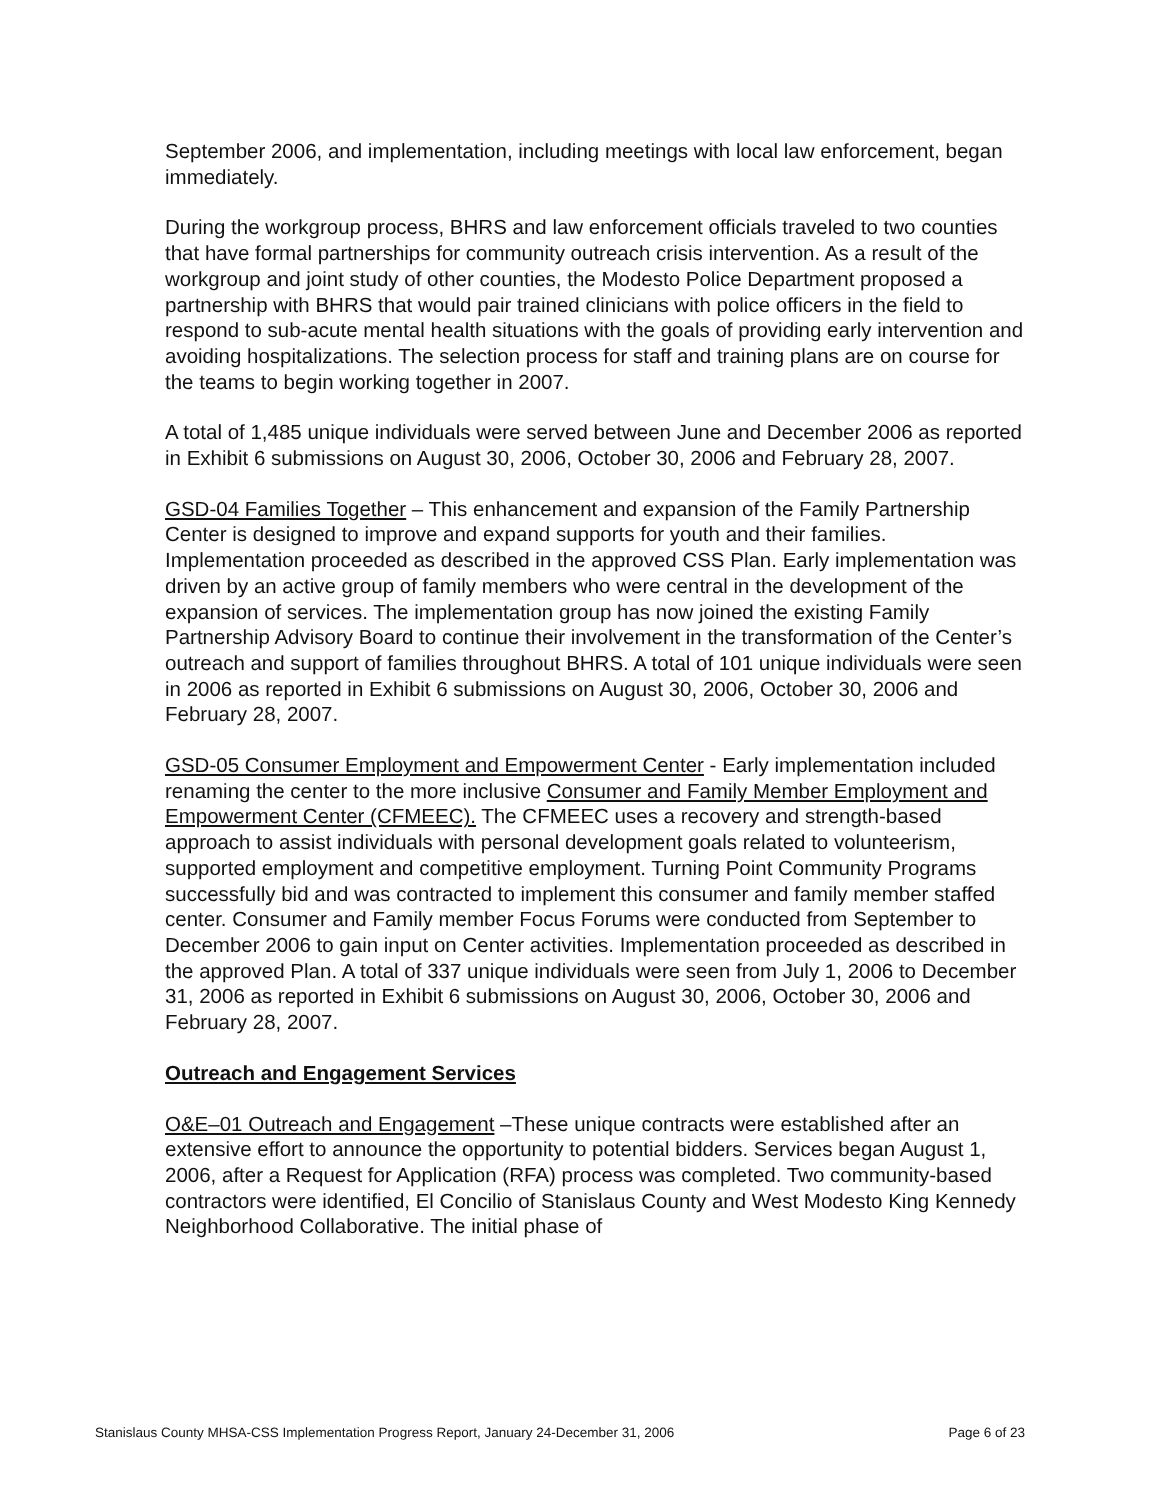September 2006, and implementation, including meetings with local law enforcement, began immediately.
During the workgroup process, BHRS and law enforcement officials traveled to two counties that have formal partnerships for community outreach crisis intervention. As a result of the workgroup and joint study of other counties, the Modesto Police Department proposed a partnership with BHRS that would pair trained clinicians with police officers in the field to respond to sub-acute mental health situations with the goals of providing early intervention and avoiding hospitalizations. The selection process for staff and training plans are on course for the teams to begin working together in 2007.
A total of 1,485 unique individuals were served between June and December 2006 as reported in Exhibit 6 submissions on August 30, 2006, October 30, 2006 and February 28, 2007.
GSD-04 Families Together – This enhancement and expansion of the Family Partnership Center is designed to improve and expand supports for youth and their families. Implementation proceeded as described in the approved CSS Plan. Early implementation was driven by an active group of family members who were central in the development of the expansion of services. The implementation group has now joined the existing Family Partnership Advisory Board to continue their involvement in the transformation of the Center’s outreach and support of families throughout BHRS. A total of 101 unique individuals were seen in 2006 as reported in Exhibit 6 submissions on August 30, 2006, October 30, 2006 and February 28, 2007.
GSD-05 Consumer Employment and Empowerment Center - Early implementation included renaming the center to the more inclusive Consumer and Family Member Employment and Empowerment Center (CFMEEC). The CFMEEC uses a recovery and strength-based approach to assist individuals with personal development goals related to volunteerism, supported employment and competitive employment. Turning Point Community Programs successfully bid and was contracted to implement this consumer and family member staffed center. Consumer and Family member Focus Forums were conducted from September to December 2006 to gain input on Center activities. Implementation proceeded as described in the approved Plan. A total of 337 unique individuals were seen from July 1, 2006 to December 31, 2006 as reported in Exhibit 6 submissions on August 30, 2006, October 30, 2006 and February 28, 2007.
Outreach and Engagement Services
O&E–01 Outreach and Engagement –These unique contracts were established after an extensive effort to announce the opportunity to potential bidders. Services began August 1, 2006, after a Request for Application (RFA) process was completed. Two community-based contractors were identified, El Concilio of Stanislaus County and West Modesto King Kennedy Neighborhood Collaborative. The initial phase of
Stanislaus County MHSA-CSS Implementation Progress Report, January 24-December 31, 2006 Page 6 of 23